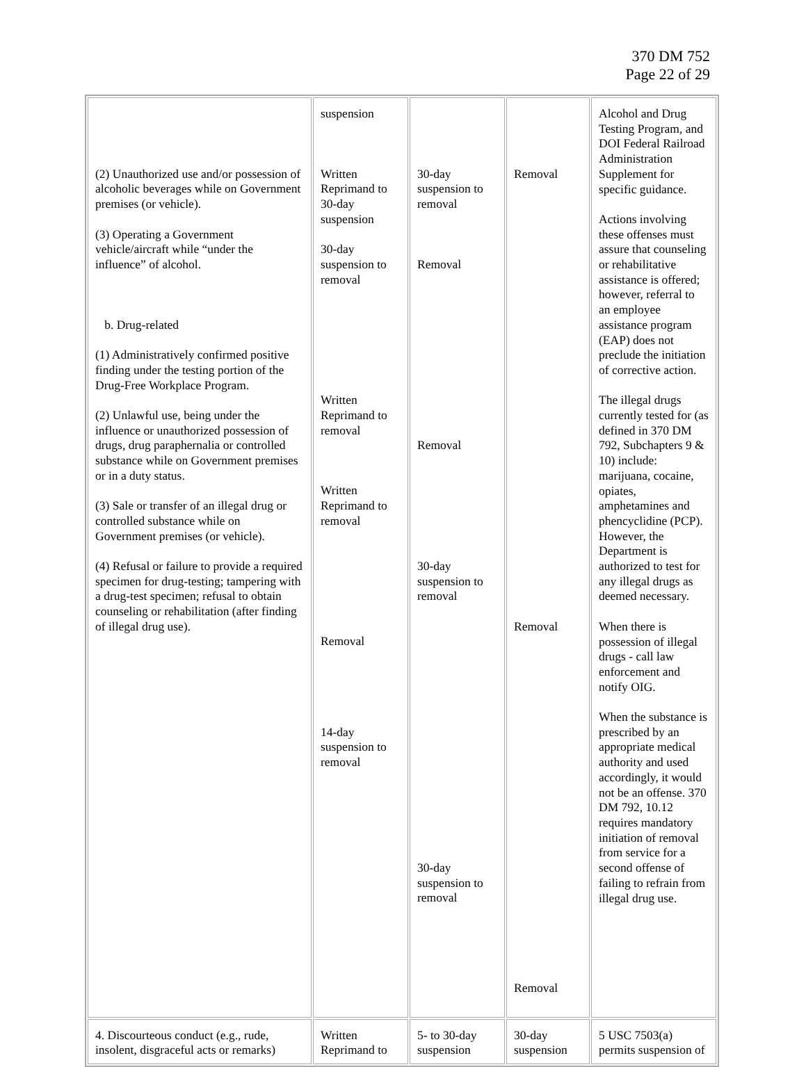370 DM 752
Page 22 of 29
| (2) Unauthorized use and/or possession of alcoholic beverages while on Government premises (or vehicle). (3) Operating a Government vehicle/aircraft while “under the influence” of alcohol. b. Drug-related (1) Administratively confirmed positive finding under the testing portion of the Drug-Free Workplace Program. (2) Unlawful use, being under the influence or unauthorized possession of drugs, drug paraphernalia or controlled substance while on Government premises or in a duty status. (3) Sale or transfer of an illegal drug or controlled substance while on Government premises (or vehicle). (4) Refusal or failure to provide a required specimen for drug-testing; tampering with a drug-test specimen; refusal to obtain counseling or rehabilitation (after finding of illegal drug use). | suspension Written Reprimand to 30-day suspension 30-day suspension to removal Written Reprimand to removal Written Reprimand to removal Removal 14-day suspension to removal | 30-day suspension to removal Removal Removal 30-day suspension to removal 30-day suspension to removal | Removal Removal Removal | Alcohol and Drug Testing Program, and DOI Federal Railroad Administration Supplement for specific guidance. Actions involving these offenses must assure that counseling or rehabilitative assistance is offered; however, referral to an employee assistance program (EAP) does not preclude the initiation of corrective action. The illegal drugs currently tested for (as defined in 370 DM 792, Subchapters 9 & 10) include: marijuana, cocaine, opiates, amphetamines and phencyclidine (PCP). However, the Department is authorized to test for any illegal drugs as deemed necessary. When there is possession of illegal drugs - call law enforcement and notify OIG. When the substance is prescribed by an appropriate medical authority and used accordingly, it would not be an offense. 370 DM 792, 10.12 requires mandatory initiation of removal from service for a second offense of failing to refrain from illegal drug use. |
| 4. Discourteous conduct (e.g., rude, insolent, disgraceful acts or remarks) | Written Reprimand to | 5- to 30-day suspension | 30-day suspension | 5 USC 7503(a) permits suspension of |